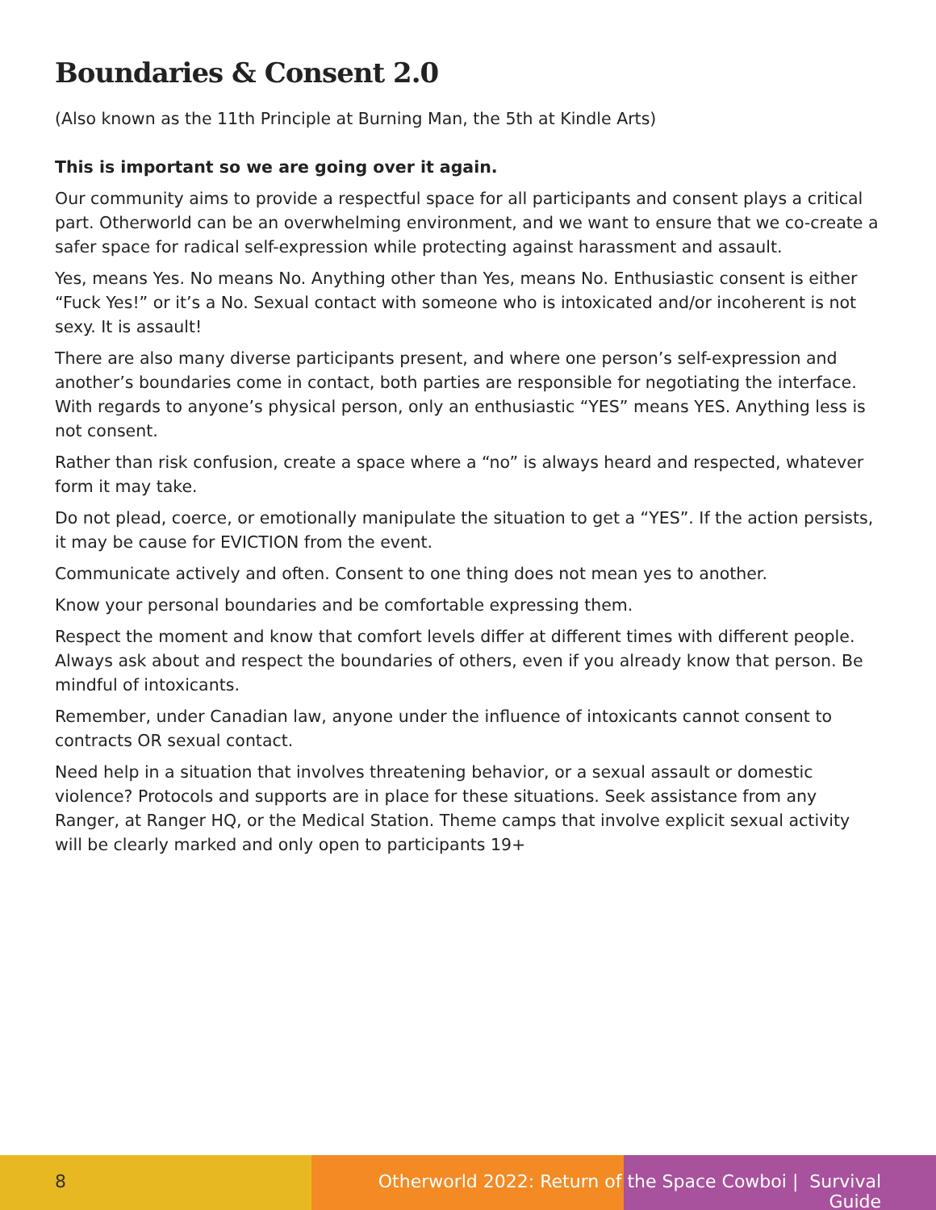Boundaries & Consent 2.0
(Also known as the 11th Principle at Burning Man, the 5th at Kindle Arts)
This is important so we are going over it again.
Our community aims to provide a respectful space for all participants and consent plays a critical part. Otherworld can be an overwhelming environment, and we want to ensure that we co-create a safer space for radical self-expression while protecting against harassment and assault.
Yes, means Yes. No means No. Anything other than Yes, means No. Enthusiastic consent is either “Fuck Yes!” or it’s a No. Sexual contact with someone who is intoxicated and/or incoherent is not sexy. It is assault!
There are also many diverse participants present, and where one person’s self-expression and another’s boundaries come in contact, both parties are responsible for negotiating the interface. With regards to anyone’s physical person, only an enthusiastic “YES” means YES. Anything less is not consent.
Rather than risk confusion, create a space where a “no” is always heard and respected, whatever form it may take.
Do not plead, coerce, or emotionally manipulate the situation to get a “YES”. If the action persists, it may be cause for EVICTION from the event.
Communicate actively and often. Consent to one thing does not mean yes to another.
Know your personal boundaries and be comfortable expressing them.
Respect the moment and know that comfort levels differ at different times with different people. Always ask about and respect the boundaries of others, even if you already know that person. Be mindful of intoxicants.
Remember, under Canadian law, anyone under the influence of intoxicants cannot consent to contracts OR sexual contact.
Need help in a situation that involves threatening behavior, or a sexual assault or domestic violence? Protocols and supports are in place for these situations. Seek assistance from any Ranger, at Ranger HQ, or the Medical Station. Theme camps that involve explicit sexual activity will be clearly marked and only open to participants 19+
8 Otherworld 2022: Return of the Space Cowboi | Survival Guide